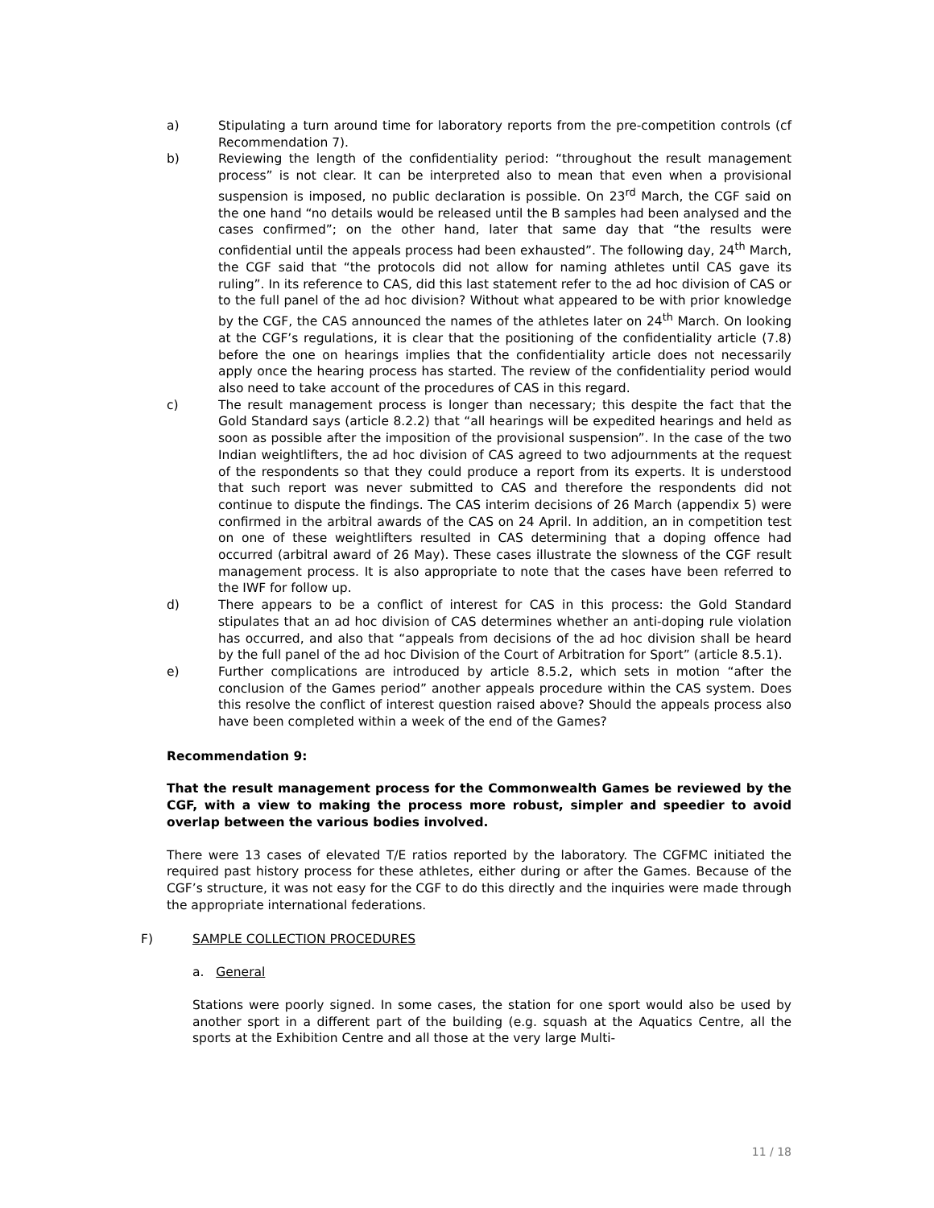a) Stipulating a turn around time for laboratory reports from the pre-competition controls (cf Recommendation 7).
b) Reviewing the length of the confidentiality period: “throughout the result management process” is not clear. It can be interpreted also to mean that even when a provisional suspension is imposed, no public declaration is possible. On 23<sup>rd</sup> March, the CGF said on the one hand “no details would be released until the B samples had been analysed and the cases confirmed”; on the other hand, later that same day that “the results were confidential until the appeals process had been exhausted”. The following day, 24<sup>th</sup> March, the CGF said that “the protocols did not allow for naming athletes until CAS gave its ruling”. In its reference to CAS, did this last statement refer to the ad hoc division of CAS or to the full panel of the ad hoc division? Without what appeared to be with prior knowledge by the CGF, the CAS announced the names of the athletes later on 24<sup>th</sup> March. On looking at the CGF’s regulations, it is clear that the positioning of the confidentiality article (7.8) before the one on hearings implies that the confidentiality article does not necessarily apply once the hearing process has started. The review of the confidentiality period would also need to take account of the procedures of CAS in this regard.
c) The result management process is longer than necessary; this despite the fact that the Gold Standard says (article 8.2.2) that “all hearings will be expedited hearings and held as soon as possible after the imposition of the provisional suspension”. In the case of the two Indian weightlifters, the ad hoc division of CAS agreed to two adjournments at the request of the respondents so that they could produce a report from its experts. It is understood that such report was never submitted to CAS and therefore the respondents did not continue to dispute the findings. The CAS interim decisions of 26 March (appendix 5) were confirmed in the arbitral awards of the CAS on 24 April. In addition, an in competition test on one of these weightlifters resulted in CAS determining that a doping offence had occurred (arbitral award of 26 May). These cases illustrate the slowness of the CGF result management process. It is also appropriate to note that the cases have been referred to the IWF for follow up.
d) There appears to be a conflict of interest for CAS in this process: the Gold Standard stipulates that an ad hoc division of CAS determines whether an anti-doping rule violation has occurred, and also that “appeals from decisions of the ad hoc division shall be heard by the full panel of the ad hoc Division of the Court of Arbitration for Sport” (article 8.5.1).
e) Further complications are introduced by article 8.5.2, which sets in motion “after the conclusion of the Games period” another appeals procedure within the CAS system. Does this resolve the conflict of interest question raised above? Should the appeals process also have been completed within a week of the end of the Games?
Recommendation 9:
That the result management process for the Commonwealth Games be reviewed by the CGF, with a view to making the process more robust, simpler and speedier to avoid overlap between the various bodies involved.
There were 13 cases of elevated T/E ratios reported by the laboratory. The CGFMC initiated the required past history process for these athletes, either during or after the Games. Because of the CGF’s structure, it was not easy for the CGF to do this directly and the inquiries were made through the appropriate international federations.
F) SAMPLE COLLECTION PROCEDURES
a. General
Stations were poorly signed. In some cases, the station for one sport would also be used by another sport in a different part of the building (e.g. squash at the Aquatics Centre, all the sports at the Exhibition Centre and all those at the very large Multi-
11 / 18